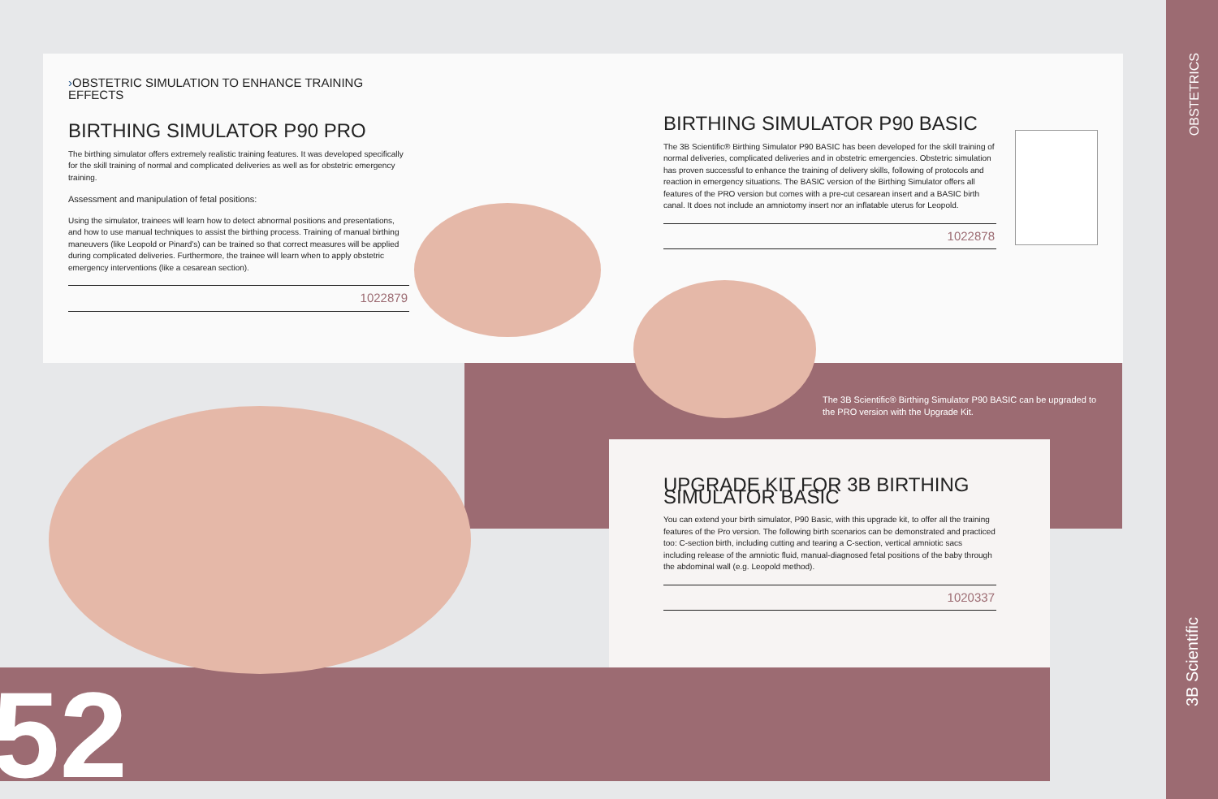›OBSTETRIC SIMULATION TO ENHANCE TRAINING EFFECTS
BIRTHING SIMULATOR P90 PRO
The birthing simulator offers extremely realistic training features. It was developed specifically for the skill training of normal and complicated deliveries as well as for obstetric emergency training.
Assessment and manipulation of fetal positions:
Using the simulator, trainees will learn how to detect abnormal positions and presentations, and how to use manual techniques to assist the birthing process. Training of manual birthing maneuvers (like Leopold or Pinard’s) can be trained so that correct measures will be applied during complicated deliveries. Furthermore, the trainee will learn when to apply obstetric emergency interventions (like a cesarean section).
1022879
BIRTHING SIMULATOR P90 BASIC
The 3B Scientific® Birthing Simulator P90 BASIC has been developed for the skill training of normal deliveries, complicated deliveries and in obstetric emergencies. Obstetric simulation has proven successful to enhance the training of delivery skills, following of protocols and reaction in emergency situations. The BASIC version of the Birthing Simulator offers all features of the PRO version but comes with a pre-cut cesarean insert and a BASIC birth canal. It does not include an amniotomy insert nor an inflatable uterus for Leopold.
1022878
The 3B Scientific® Birthing Simulator P90 BASIC can be upgraded to the PRO version with the Upgrade Kit.
UPGRADE KIT FOR 3B BIRTHING SIMULATOR BASIC
You can extend your birth simulator, P90 Basic, with this upgrade kit, to offer all the training features of the Pro version. The following birth scenarios can be demonstrated and practiced too: C-section birth, including cutting and tearing a C-section, vertical amniotic sacs including release of the amniotic fluid, manual-diagnosed fetal positions of the baby through the abdominal wall (e.g. Leopold method).
1020337
52
OBSTETRICS
3B Scientific